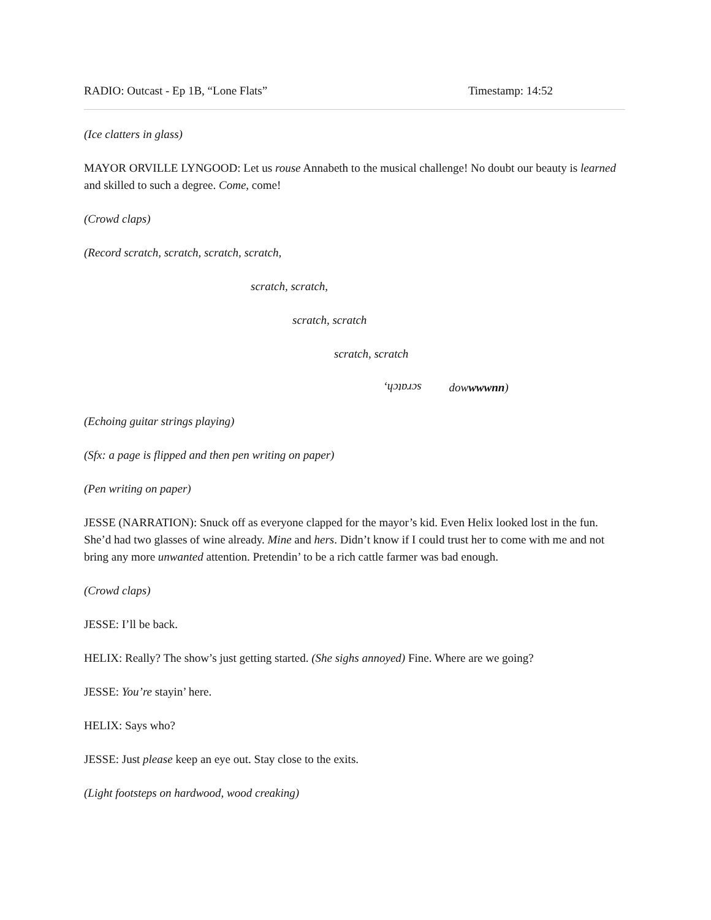RADIO: Outcast - Ep 1B, “Lone Flats” Timestamp: 14:52
(Ice clatters in glass)
MAYOR ORVILLE LYNGOOD: Let us rouse Annabeth to the musical challenge! No doubt our beauty is learned and skilled to such a degree. Come, come!
(Crowd claps)
(Record scratch, scratch, scratch, scratch,
scratch, scratch,
scratch, scratch
scratch, scratch
scratch, dowwwwnn)
(Echoing guitar strings playing)
(Sfx: a page is flipped and then pen writing on paper)
(Pen writing on paper)
JESSE (NARRATION): Snuck off as everyone clapped for the mayor’s kid. Even Helix looked lost in the fun. She’d had two glasses of wine already. Mine and hers. Didn’t know if I could trust her to come with me and not bring any more unwanted attention. Pretendin’ to be a rich cattle farmer was bad enough.
(Crowd claps)
JESSE: I’ll be back.
HELIX: Really? The show’s just getting started. (She sighs annoyed) Fine. Where are we going?
JESSE: You’re stayin’ here.
HELIX: Says who?
JESSE: Just please keep an eye out. Stay close to the exits.
(Light footsteps on hardwood, wood creaking)